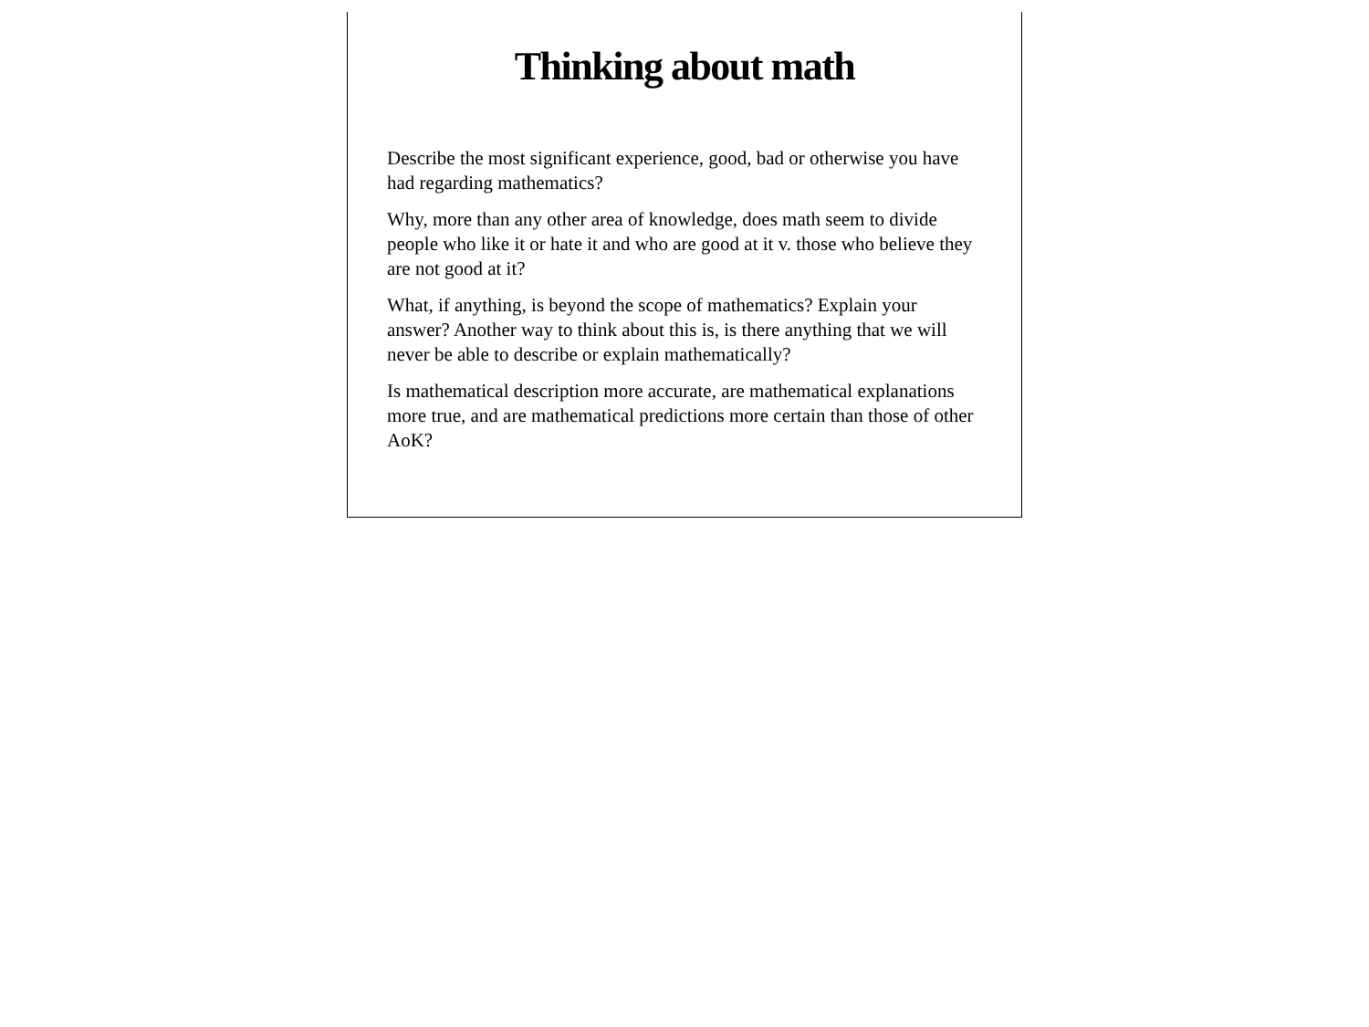Thinking about math
Describe the most significant experience, good, bad or otherwise you have had regarding mathematics?
Why, more than any other area of knowledge, does math seem to divide people who like it or hate it and who are good at it v. those who believe they are not good at it?
What, if anything, is beyond the scope of mathematics? Explain your answer? Another way to think about this is, is there anything that we will never be able to describe or explain mathematically?
Is mathematical description more accurate, are mathematical explanations more true, and are mathematical predictions more certain than those of other AoK?